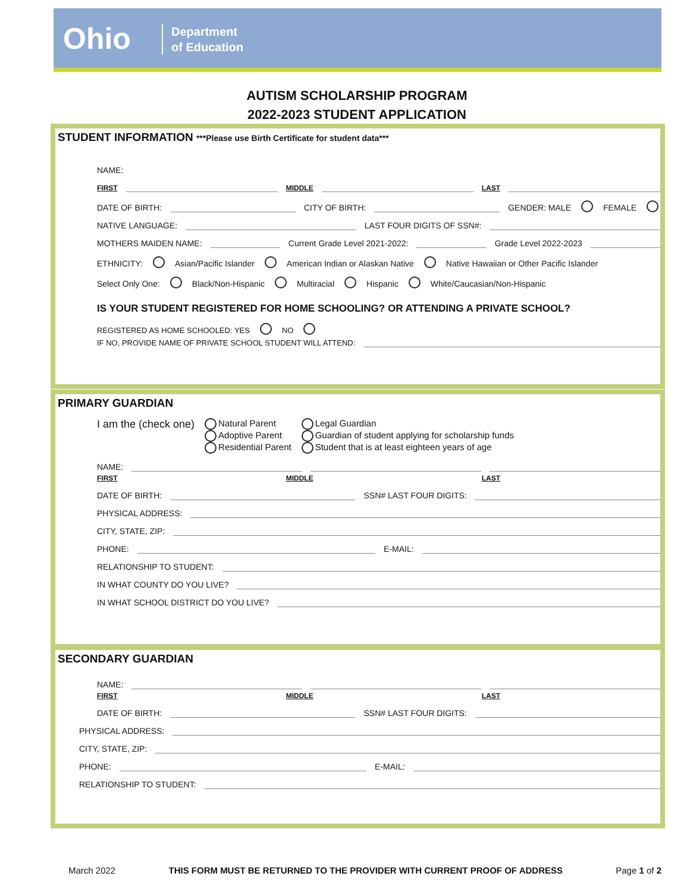Ohio
Department
of Education
AUTISM SCHOLARSHIP PROGRAM
2022-2023 STUDENT APPLICATION
STUDENT INFORMATION ***Please use Birth Certificate for student data***
NAME:
FIRST MIDDLE LAST
DATE OF BIRTH: CITY OF BIRTH: GENDER: MALE FEMALE
NATIVE LANGUAGE: LAST FOUR DIGITS OF SSN#:
MOTHERS MAIDEN NAME: Current Grade Level 2021-2022: Grade Level 2022-2023
ETHNICITY: Asian/Pacific Islander American Indian or Alaskan Native Native Hawaiian or Other Pacific Islander
Select Only One: Black/Non-Hispanic Multiracial Hispanic White/Caucasian/Non-Hispanic
IS YOUR STUDENT REGISTERED FOR HOME SCHOOLING? OR ATTENDING A PRIVATE SCHOOL?
REGISTERED AS HOME SCHOOLED: YES NO
IF NO, PROVIDE NAME OF PRIVATE SCHOOL STUDENT WILL ATTEND:
PRIMARY GUARDIAN
I am the (check one) Natural Parent
Adoptive Parent
Residential Parent Legal Guardian
Guardian of student applying for scholarship funds
Student that is at least eighteen years of age
NAME:
FIRST MIDDLE LAST
DATE OF BIRTH: SSN# LAST FOUR DIGITS:
PHYSICAL ADDRESS:
CITY, STATE, ZIP:
PHONE: E-MAIL:
RELATIONSHIP TO STUDENT:
IN WHAT COUNTY DO YOU LIVE?
IN WHAT SCHOOL DISTRICT DO YOU LIVE?
SECONDARY GUARDIAN
NAME:
FIRST MIDDLE LAST
DATE OF BIRTH: SSN# LAST FOUR DIGITS:
PHYSICAL ADDRESS:
CITY, STATE, ZIP:
PHONE: E-MAIL:
RELATIONSHIP TO STUDENT:
March 2022 THIS FORM MUST BE RETURNED TO THE PROVIDER WITH CURRENT PROOF OF ADDRESS Page 1 of 2